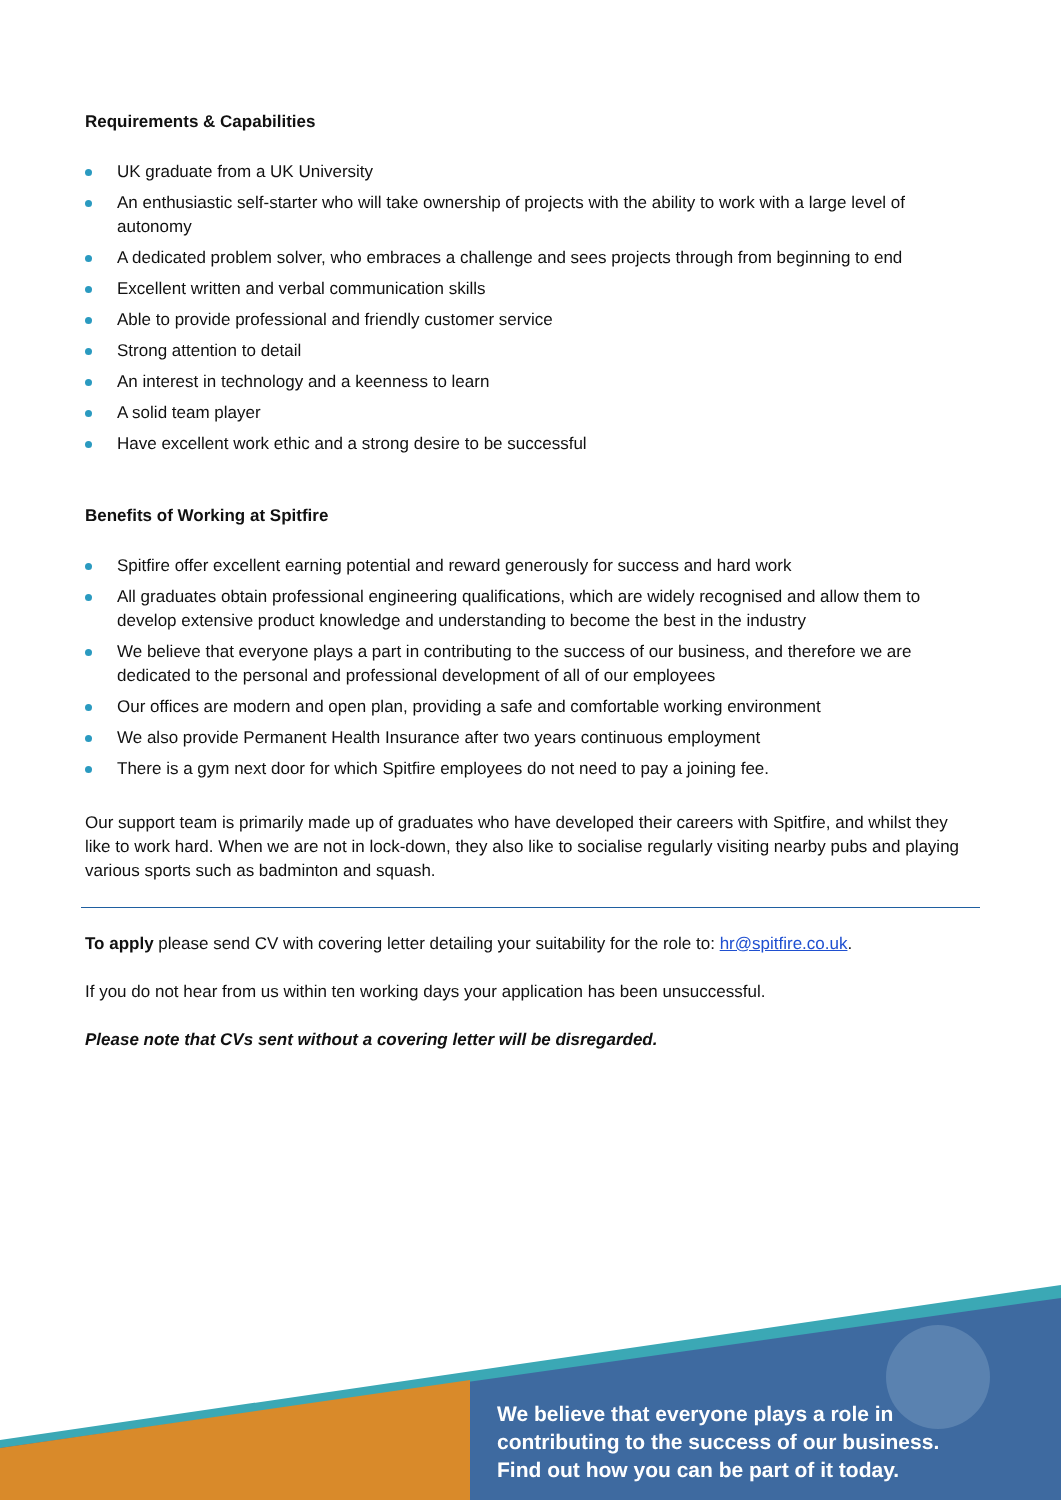Requirements & Capabilities
UK graduate from a UK University
An enthusiastic self-starter who will take ownership of projects with the ability to work with a large level of autonomy
A dedicated problem solver, who embraces a challenge and sees projects through from beginning to end
Excellent written and verbal communication skills
Able to provide professional and friendly customer service
Strong attention to detail
An interest in technology and a keenness to learn
A solid team player
Have excellent work ethic and a strong desire to be successful
Benefits of Working at Spitfire
Spitfire offer excellent earning potential and reward generously for success and hard work
All graduates obtain professional engineering qualifications, which are widely recognised and allow them to develop extensive product knowledge and understanding to become the best in the industry
We believe that everyone plays a part in contributing to the success of our business, and therefore we are dedicated to the personal and professional development of all of our employees
Our offices are modern and open plan, providing a safe and comfortable working environment
We also provide Permanent Health Insurance after two years continuous employment
There is a gym next door for which Spitfire employees do not need to pay a joining fee.
Our support team is primarily made up of graduates who have developed their careers with Spitfire, and whilst they like to work hard. When we are not in lock-down, they also like to socialise regularly visiting nearby pubs and playing various sports such as badminton and squash.
To apply please send CV with covering letter detailing your suitability for the role to: hr@spitfire.co.uk.
If you do not hear from us within ten working days your application has been unsuccessful.
Please note that CVs sent without a covering letter will be disregarded.
We believe that everyone plays a role in
contributing to the success of our business.
Find out how you can be part of it today.